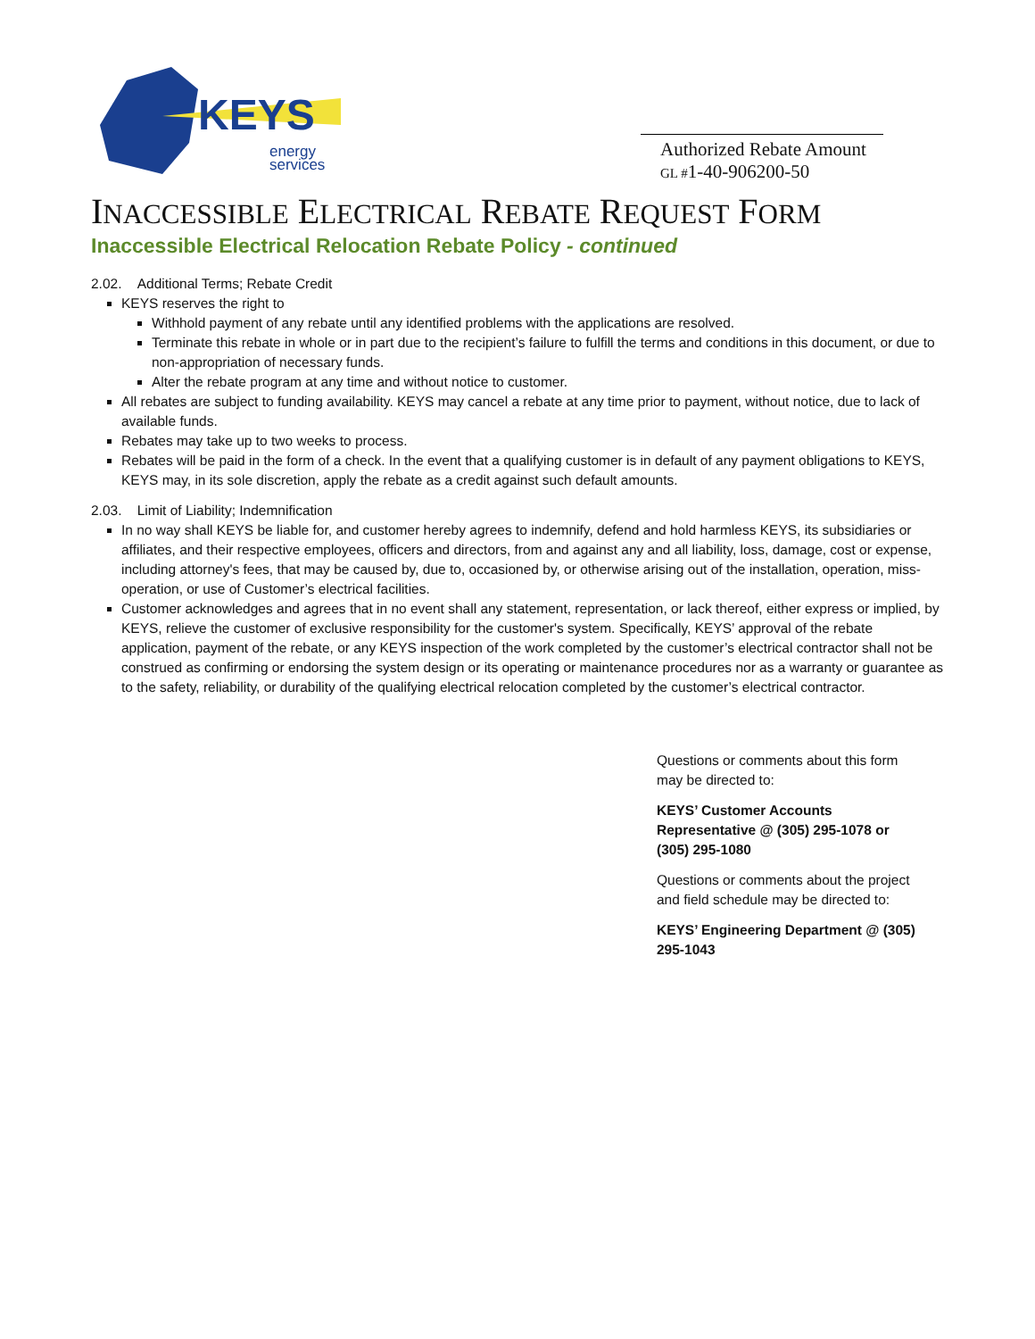KEYS
energy
services
Authorized Rebate Amount
GL #1-40-906200-50
INACCESSIBLE ELECTRICAL REBATE REQUEST FORM
Inaccessible Electrical Relocation Rebate Policy - continued
2.02. Additional Terms; Rebate Credit
KEYS reserves the right to
Withhold payment of any rebate until any identified problems with the applications are resolved.
Terminate this rebate in whole or in part due to the recipient’s failure to fulfill the terms and conditions in this document, or due to non-appropriation of necessary funds.
Alter the rebate program at any time and without notice to customer.
All rebates are subject to funding availability. KEYS may cancel a rebate at any time prior to payment, without notice, due to lack of available funds.
Rebates may take up to two weeks to process.
Rebates will be paid in the form of a check. In the event that a qualifying customer is in default of any payment obligations to KEYS, KEYS may, in its sole discretion, apply the rebate as a credit against such default amounts.
2.03. Limit of Liability; Indemnification
In no way shall KEYS be liable for, and customer hereby agrees to indemnify, defend and hold harmless KEYS, its subsidiaries or affiliates, and their respective employees, officers and directors, from and against any and all liability, loss, damage, cost or expense, including attorney's fees, that may be caused by, due to, occasioned by, or otherwise arising out of the installation, operation, miss-operation, or use of Customer’s electrical facilities.
Customer acknowledges and agrees that in no event shall any statement, representation, or lack thereof, either express or implied, by KEYS, relieve the customer of exclusive responsibility for the customer's system. Specifically, KEYS’ approval of the rebate application, payment of the rebate, or any KEYS inspection of the work completed by the customer’s electrical contractor shall not be construed as confirming or endorsing the system design or its operating or maintenance procedures nor as a warranty or guarantee as to the safety, reliability, or durability of the qualifying electrical relocation completed by the customer’s electrical contractor.
Questions or comments about this form may be directed to:
KEYS’ Customer Accounts Representative @ (305) 295-1078 or (305) 295-1080
Questions or comments about the project and field schedule may be directed to:
KEYS’ Engineering Department @ (305) 295-1043